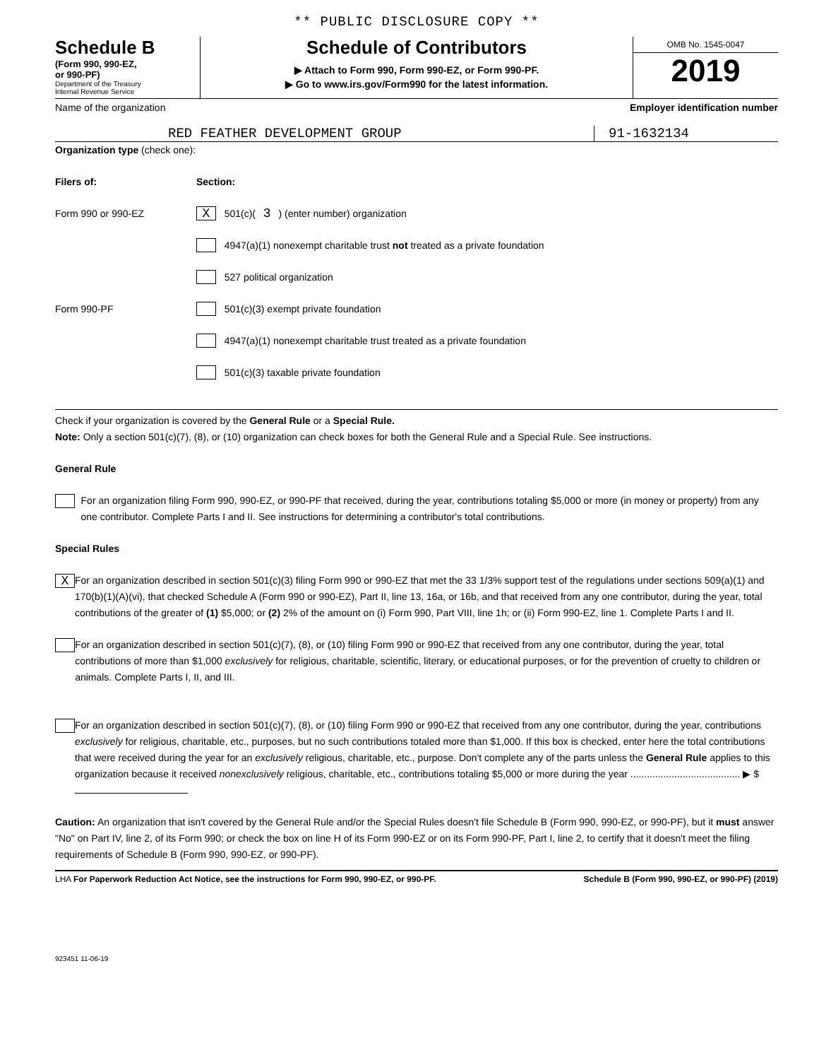** PUBLIC DISCLOSURE COPY **
Schedule B
(Form 990, 990-EZ,
or 990-PF)
Department of the Treasury
Internal Revenue Service
Schedule of Contributors
▶ Attach to Form 990, Form 990-EZ, or Form 990-PF.
▶ Go to www.irs.gov/Form990 for the latest information.
OMB No. 1545-0047
2019
Name of the organization Employer identification number
RED FEATHER DEVELOPMENT GROUP 91-1632134
Organization type (check one):
Filers of: Section:
Form 990 or 990-EZ X 501(c)( 3 ) (enter number) organization
4947(a)(1) nonexempt charitable trust not treated as a private foundation
527 political organization
Form 990-PF 501(c)(3) exempt private foundation
4947(a)(1) nonexempt charitable trust treated as a private foundation
501(c)(3) taxable private foundation
Check if your organization is covered by the General Rule or a Special Rule.
Note: Only a section 501(c)(7), (8), or (10) organization can check boxes for both the General Rule and a Special Rule. See instructions.
General Rule
For an organization filing Form 990, 990-EZ, or 990-PF that received, during the year, contributions totaling $5,000 or more (in money or property) from any one contributor. Complete Parts I and II. See instructions for determining a contributor's total contributions.
Special Rules
X
For an organization described in section 501(c)(3) filing Form 990 or 990-EZ that met the 33 1/3% support test of the regulations under sections 509(a)(1) and 170(b)(1)(A)(vi), that checked Schedule A (Form 990 or 990-EZ), Part II, line 13, 16a, or 16b, and that received from any one contributor, during the year, total contributions of the greater of (1) $5,000; or (2) 2% of the amount on (i) Form 990, Part VIII, line 1h; or (ii) Form 990-EZ, line 1. Complete Parts I and II.
For an organization described in section 501(c)(7), (8), or (10) filing Form 990 or 990-EZ that received from any one contributor, during the year, total contributions of more than $1,000 exclusively for religious, charitable, scientific, literary, or educational purposes, or for the prevention of cruelty to children or animals. Complete Parts I, II, and III.
For an organization described in section 501(c)(7), (8), or (10) filing Form 990 or 990-EZ that received from any one contributor, during the year, contributions exclusively for religious, charitable, etc., purposes, but no such contributions totaled more than $1,000. If this box is checked, enter here the total contributions that were received during the year for an exclusively religious, charitable, etc., purpose. Don't complete any of the parts unless the General Rule applies to this organization because it received nonexclusively religious, charitable, etc., contributions totaling $5,000 or more during the year ........................................ ▶ $
Caution: An organization that isn't covered by the General Rule and/or the Special Rules doesn't file Schedule B (Form 990, 990-EZ, or 990-PF), but it must answer "No" on Part IV, line 2, of its Form 990; or check the box on line H of its Form 990-EZ or on its Form 990-PF, Part I, line 2, to certify that it doesn't meet the filing requirements of Schedule B (Form 990, 990-EZ, or 990-PF).
LHA For Paperwork Reduction Act Notice, see the instructions for Form 990, 990-EZ, or 990-PF. Schedule B (Form 990, 990-EZ, or 990-PF) (2019)
923451 11-06-19